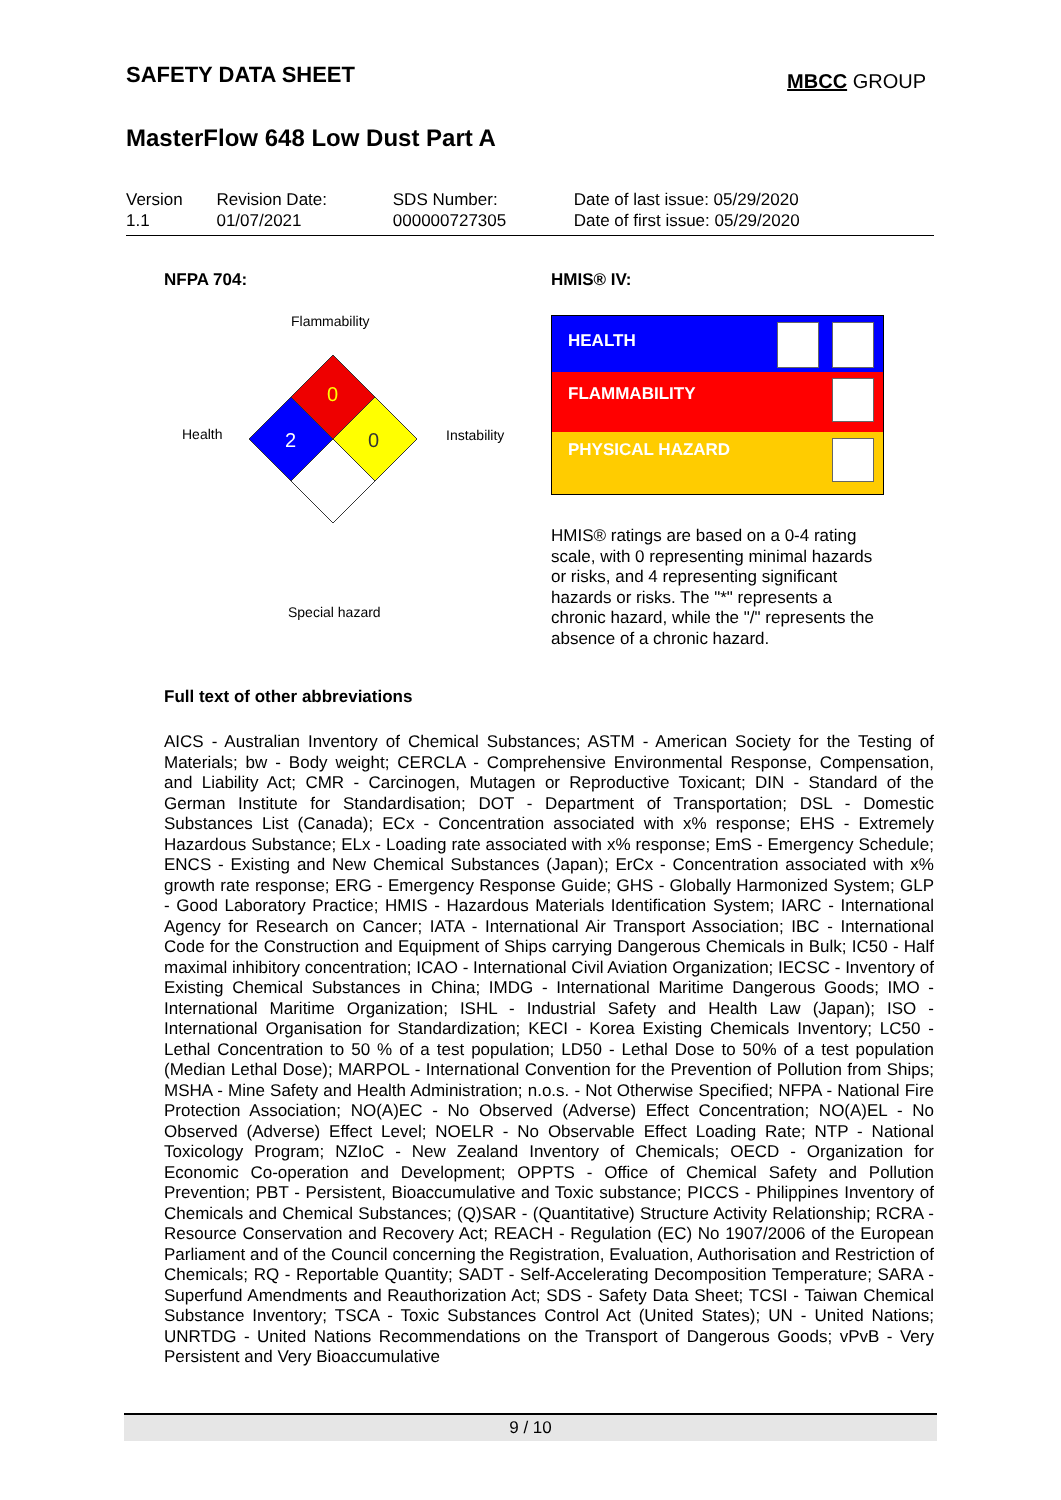SAFETY DATA SHEET
MBCC GROUP
MasterFlow 648 Low Dust Part A
| Version 1.1 | Revision Date: 01/07/2021 | SDS Number: 000000727305 | Date of last issue: 05/29/2020 Date of first issue: 05/29/2020 |
NFPA 704: HMIS® IV:
Flammability
Health Instability
0
2
0
Special hazard
HEALTH
FLAMMABILITY
PHYSICAL HAZARD
HMIS® ratings are based on a 0-4 rating scale, with 0 representing minimal hazards or risks, and 4 representing significant hazards or risks. The "*" represents a chronic hazard, while the "/" represents the absence of a chronic hazard.
Full text of other abbreviations
AICS - Australian Inventory of Chemical Substances; ASTM - American Society for the Testing of Materials; bw - Body weight; CERCLA - Comprehensive Environmental Response, Compensation, and Liability Act; CMR - Carcinogen, Mutagen or Reproductive Toxicant; DIN - Standard of the German Institute for Standardisation; DOT - Department of Transportation; DSL - Domestic Substances List (Canada); ECx - Concentration associated with x% response; EHS - Extremely Hazardous Substance; ELx - Loading rate associated with x% response; EmS - Emergency Schedule; ENCS - Existing and New Chemical Substances (Japan); ErCx - Concentration associated with x% growth rate response; ERG - Emergency Response Guide; GHS - Globally Harmonized System; GLP - Good Laboratory Practice; HMIS - Hazardous Materials Identification System; IARC - International Agency for Research on Cancer; IATA - International Air Transport Association; IBC - International Code for the Construction and Equipment of Ships carrying Dangerous Chemicals in Bulk; IC50 - Half maximal inhibitory concentration; ICAO - International Civil Aviation Organization; IECSC - Inventory of Existing Chemical Substances in China; IMDG - International Maritime Dangerous Goods; IMO - International Maritime Organization; ISHL - Industrial Safety and Health Law (Japan); ISO - International Organisation for Standardization; KECI - Korea Existing Chemicals Inventory; LC50 - Lethal Concentration to 50 % of a test population; LD50 - Lethal Dose to 50% of a test population (Median Lethal Dose); MARPOL - International Convention for the Prevention of Pollution from Ships; MSHA - Mine Safety and Health Administration; n.o.s. - Not Otherwise Specified; NFPA - National Fire Protection Association; NO(A)EC - No Observed (Adverse) Effect Concentration; NO(A)EL - No Observed (Adverse) Effect Level; NOELR - No Observable Effect Loading Rate; NTP - National Toxicology Program; NZIoC - New Zealand Inventory of Chemicals; OECD - Organization for Economic Co-operation and Development; OPPTS - Office of Chemical Safety and Pollution Prevention; PBT - Persistent, Bioaccumulative and Toxic substance; PICCS - Philippines Inventory of Chemicals and Chemical Substances; (Q)SAR - (Quantitative) Structure Activity Relationship; RCRA - Resource Conservation and Recovery Act; REACH - Regulation (EC) No 1907/2006 of the European Parliament and of the Council concerning the Registration, Evaluation, Authorisation and Restriction of Chemicals; RQ - Reportable Quantity; SADT - Self-Accelerating Decomposition Temperature; SARA - Superfund Amendments and Reauthorization Act; SDS - Safety Data Sheet; TCSI - Taiwan Chemical Substance Inventory; TSCA - Toxic Substances Control Act (United States); UN - United Nations; UNRTDG - United Nations Recommendations on the Transport of Dangerous Goods; vPvB - Very Persistent and Very Bioaccumulative
9 / 10